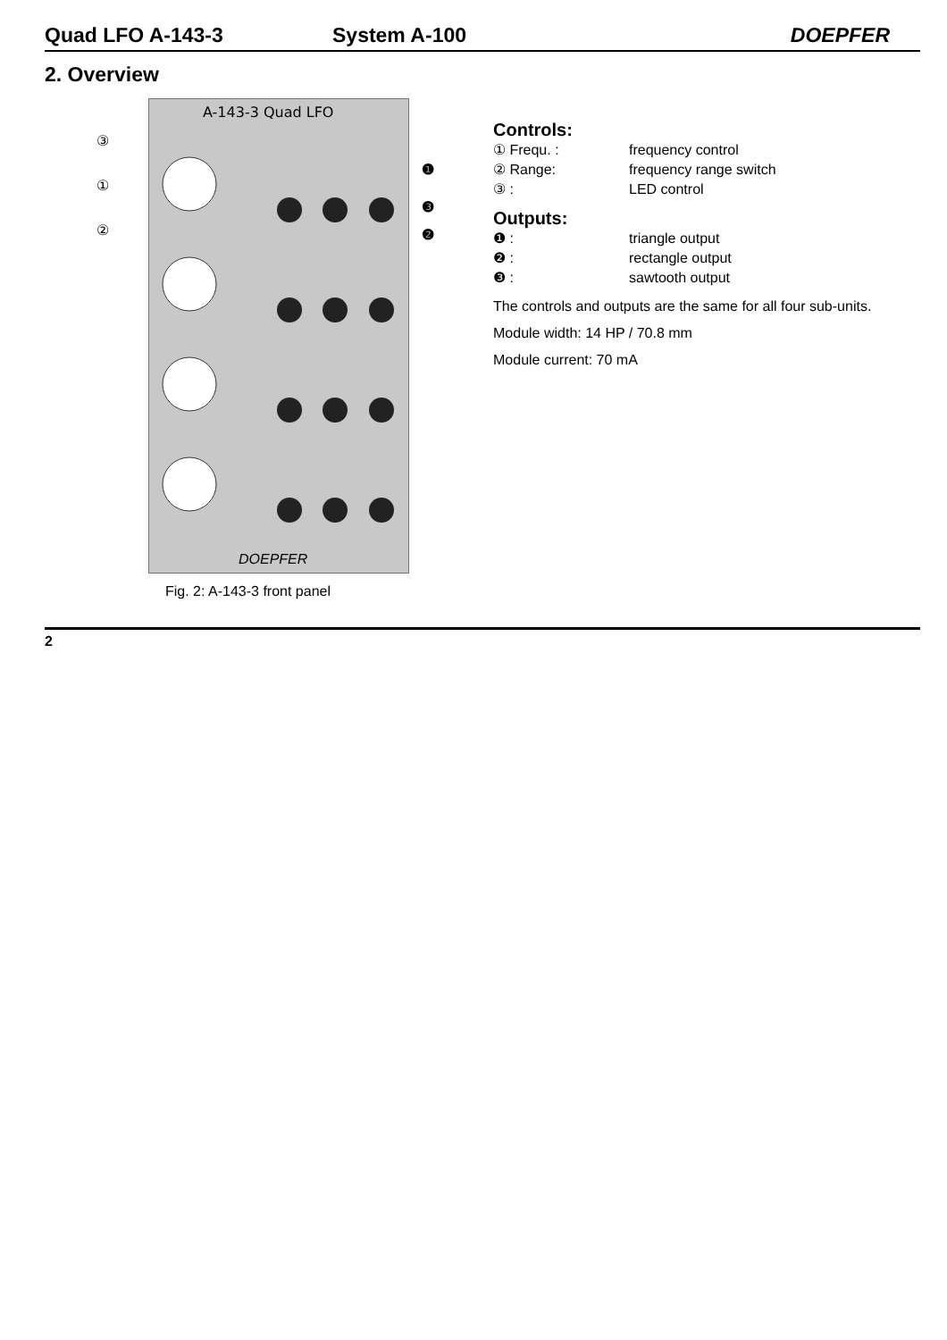Quad LFO A-143-3 System A-100 DOEPFER
2. Overview
A-143-3 Quad LFO
DOEPFER
③
①
②
❶
❸
❷
Fig. 2: A-143-3 front panel
Controls:
① Frequ. : frequency control
② Range: frequency range switch
③ : LED control
Outputs:
❶ : triangle output
❷ : rectangle output
❸ : sawtooth output
The controls and outputs are the same for all four sub-units.
Module width: 14 HP / 70.8 mm
Module current: 70 mA
2